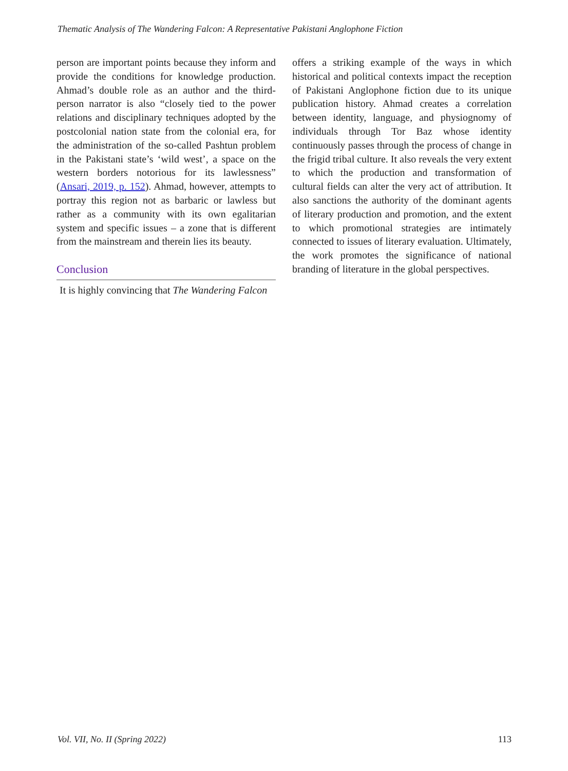Thematic Analysis of The Wandering Falcon: A Representative Pakistani Anglophone Fiction
person are important points because they inform and provide the conditions for knowledge production. Ahmad’s double role as an author and the third-person narrator is also “closely tied to the power relations and disciplinary techniques adopted by the postcolonial nation state from the colonial era, for the administration of the so-called Pashtun problem in the Pakistani state’s ‘wild west’, a space on the western borders notorious for its lawlessness” (Ansari, 2019, p. 152). Ahmad, however, attempts to portray this region not as barbaric or lawless but rather as a community with its own egalitarian system and specific issues – a zone that is different from the mainstream and therein lies its beauty.
Conclusion
It is highly convincing that The Wandering Falcon
offers a striking example of the ways in which historical and political contexts impact the reception of Pakistani Anglophone fiction due to its unique publication history. Ahmad creates a correlation between identity, language, and physiognomy of individuals through Tor Baz whose identity continuously passes through the process of change in the frigid tribal culture. It also reveals the very extent to which the production and transformation of cultural fields can alter the very act of attribution. It also sanctions the authority of the dominant agents of literary production and promotion, and the extent to which promotional strategies are intimately connected to issues of literary evaluation. Ultimately, the work promotes the significance of national branding of literature in the global perspectives.
Vol. VII, No. II (Spring 2022) 113